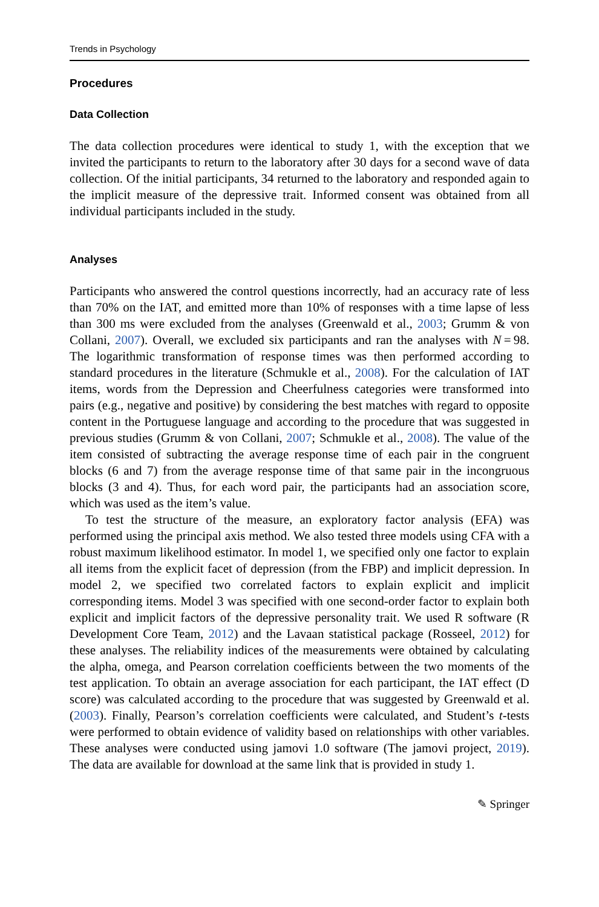Trends in Psychology
Procedures
Data Collection
The data collection procedures were identical to study 1, with the exception that we invited the participants to return to the laboratory after 30 days for a second wave of data collection. Of the initial participants, 34 returned to the laboratory and responded again to the implicit measure of the depressive trait. Informed consent was obtained from all individual participants included in the study.
Analyses
Participants who answered the control questions incorrectly, had an accuracy rate of less than 70% on the IAT, and emitted more than 10% of responses with a time lapse of less than 300 ms were excluded from the analyses (Greenwald et al., 2003; Grumm & von Collani, 2007). Overall, we excluded six participants and ran the analyses with N = 98. The logarithmic transformation of response times was then performed according to standard procedures in the literature (Schmukle et al., 2008). For the calculation of IAT items, words from the Depression and Cheerfulness categories were transformed into pairs (e.g., negative and positive) by considering the best matches with regard to opposite content in the Portuguese language and according to the procedure that was suggested in previous studies (Grumm & von Collani, 2007; Schmukle et al., 2008). The value of the item consisted of subtracting the average response time of each pair in the congruent blocks (6 and 7) from the average response time of that same pair in the incongruous blocks (3 and 4). Thus, for each word pair, the participants had an association score, which was used as the item’s value.
To test the structure of the measure, an exploratory factor analysis (EFA) was performed using the principal axis method. We also tested three models using CFA with a robust maximum likelihood estimator. In model 1, we specified only one factor to explain all items from the explicit facet of depression (from the FBP) and implicit depression. In model 2, we specified two correlated factors to explain explicit and implicit corresponding items. Model 3 was specified with one second-order factor to explain both explicit and implicit factors of the depressive personality trait. We used R software (R Development Core Team, 2012) and the Lavaan statistical package (Rosseel, 2012) for these analyses. The reliability indices of the measurements were obtained by calculating the alpha, omega, and Pearson correlation coefficients between the two moments of the test application. To obtain an average association for each participant, the IAT effect (D score) was calculated according to the procedure that was suggested by Greenwald et al. (2003). Finally, Pearson’s correlation coefficients were calculated, and Student’s t-tests were performed to obtain evidence of validity based on relationships with other variables. These analyses were conducted using jamovi 1.0 software (The jamovi project, 2019). The data are available for download at the same link that is provided in study 1.
✎ Springer